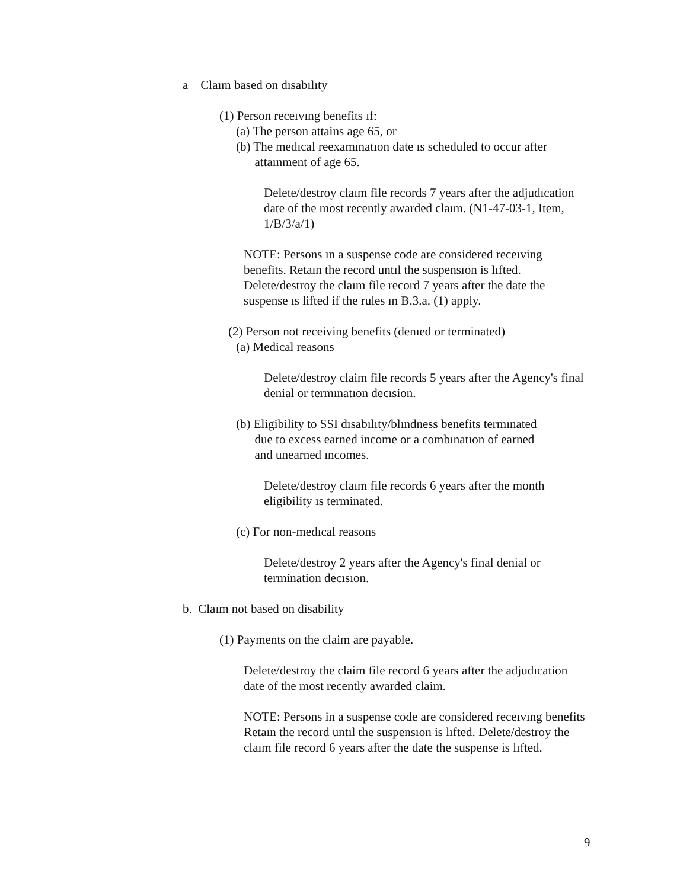a Claım based on dısabılıty
(1) Person receıvıng benefits ıf:
(a) The person attains age 65, or
(b) The medıcal reexamınatıon date ıs scheduled to occur after
attaınment of age 65.
Delete/destroy claım file records 7 years after the adjudıcation date of the most recently awarded claım. (N1-47-03-1, Item, 1/B/3/a/1)
NOTE: Persons ın a suspense code are considered receıving benefits. Retaın the record untıl the suspensıon is lıfted. Delete/destroy the claım file record 7 years after the date the suspense ıs lifted if the rules ın B.3.a. (1) apply.
(2) Person not receiving benefits (denıed or terminated)
(a) Medical reasons
Delete/destroy claim file records 5 years after the Agency's final denial or termınatıon decısion.
(b) Eligibility to SSI dısabılıty/blındness benefits termınated
due to excess earned income or a combınatıon of earned
and unearned ıncomes.
Delete/destroy claım file records 6 years after the month eligibility ıs terminated.
(c) For non-medıcal reasons
Delete/destroy 2 years after the Agency's final denial or termination decısıon.
b. Claım not based on disability
(1) Payments on the claim are payable.
Delete/destroy the claim file record 6 years after the adjudıcation date of the most recently awarded claim.
NOTE: Persons in a suspense code are considered receıvıng benefits Retaın the record untıl the suspensıon is lıfted. Delete/destroy the claım file record 6 years after the date the suspense is lıfted.
9